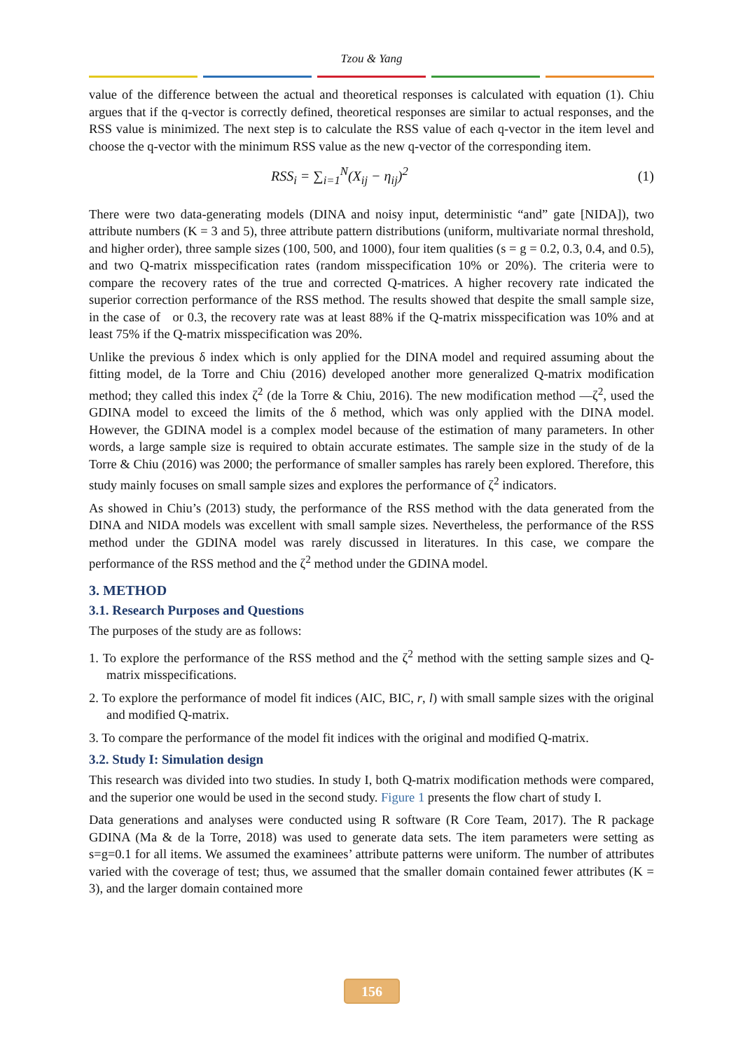Tzou & Yang
value of the difference between the actual and theoretical responses is calculated with equation (1). Chiu argues that if the q-vector is correctly defined, theoretical responses are similar to actual responses, and the RSS value is minimized. The next step is to calculate the RSS value of each q-vector in the item level and choose the q-vector with the minimum RSS value as the new q-vector of the corresponding item.
RSS<sub>i</sub> = ∑<sub>i=1</sub><sup>N</sup>(X<sub>ij</sub> − η<sub>ij</sub>)<sup>2</sup> (1)
There were two data-generating models (DINA and noisy input, deterministic “and” gate [NIDA]), two attribute numbers (K = 3 and 5), three attribute pattern distributions (uniform, multivariate normal threshold, and higher order), three sample sizes (100, 500, and 1000), four item qualities (s = g = 0.2, 0.3, 0.4, and 0.5), and two Q-matrix misspecification rates (random misspecification 10% or 20%). The criteria were to compare the recovery rates of the true and corrected Q-matrices. A higher recovery rate indicated the superior correction performance of the RSS method. The results showed that despite the small sample size, in the case of or 0.3, the recovery rate was at least 88% if the Q-matrix misspecification was 10% and at least 75% if the Q-matrix misspecification was 20%.
Unlike the previous δ index which is only applied for the DINA model and required assuming about the fitting model, de la Torre and Chiu (2016) developed another more generalized Q-matrix modification method; they called this index ζ<sup>2</sup> (de la Torre & Chiu, 2016). The new modification method —ζ<sup>2</sup>, used the GDINA model to exceed the limits of the δ method, which was only applied with the DINA model. However, the GDINA model is a complex model because of the estimation of many parameters. In other words, a large sample size is required to obtain accurate estimates. The sample size in the study of de la Torre & Chiu (2016) was 2000; the performance of smaller samples has rarely been explored. Therefore, this study mainly focuses on small sample sizes and explores the performance of ζ<sup>2</sup> indicators.
As showed in Chiu’s (2013) study, the performance of the RSS method with the data generated from the DINA and NIDA models was excellent with small sample sizes. Nevertheless, the performance of the RSS method under the GDINA model was rarely discussed in literatures. In this case, we compare the performance of the RSS method and the ζ<sup>2</sup> method under the GDINA model.
3. METHOD
3.1. Research Purposes and Questions
The purposes of the study are as follows:
1. To explore the performance of the RSS method and the ζ<sup>2</sup> method with the setting sample sizes and Q-matrix misspecifications.
2. To explore the performance of model fit indices (AIC, BIC, r, l) with small sample sizes with the original and modified Q-matrix.
3. To compare the performance of the model fit indices with the original and modified Q-matrix.
3.2. Study I: Simulation design
This research was divided into two studies. In study I, both Q-matrix modification methods were compared, and the superior one would be used in the second study. Figure 1 presents the flow chart of study I.
Data generations and analyses were conducted using R software (R Core Team, 2017). The R package GDINA (Ma & de la Torre, 2018) was used to generate data sets. The item parameters were setting as s=g=0.1 for all items. We assumed the examinees’ attribute patterns were uniform. The number of attributes varied with the coverage of test; thus, we assumed that the smaller domain contained fewer attributes (K = 3), and the larger domain contained more
156